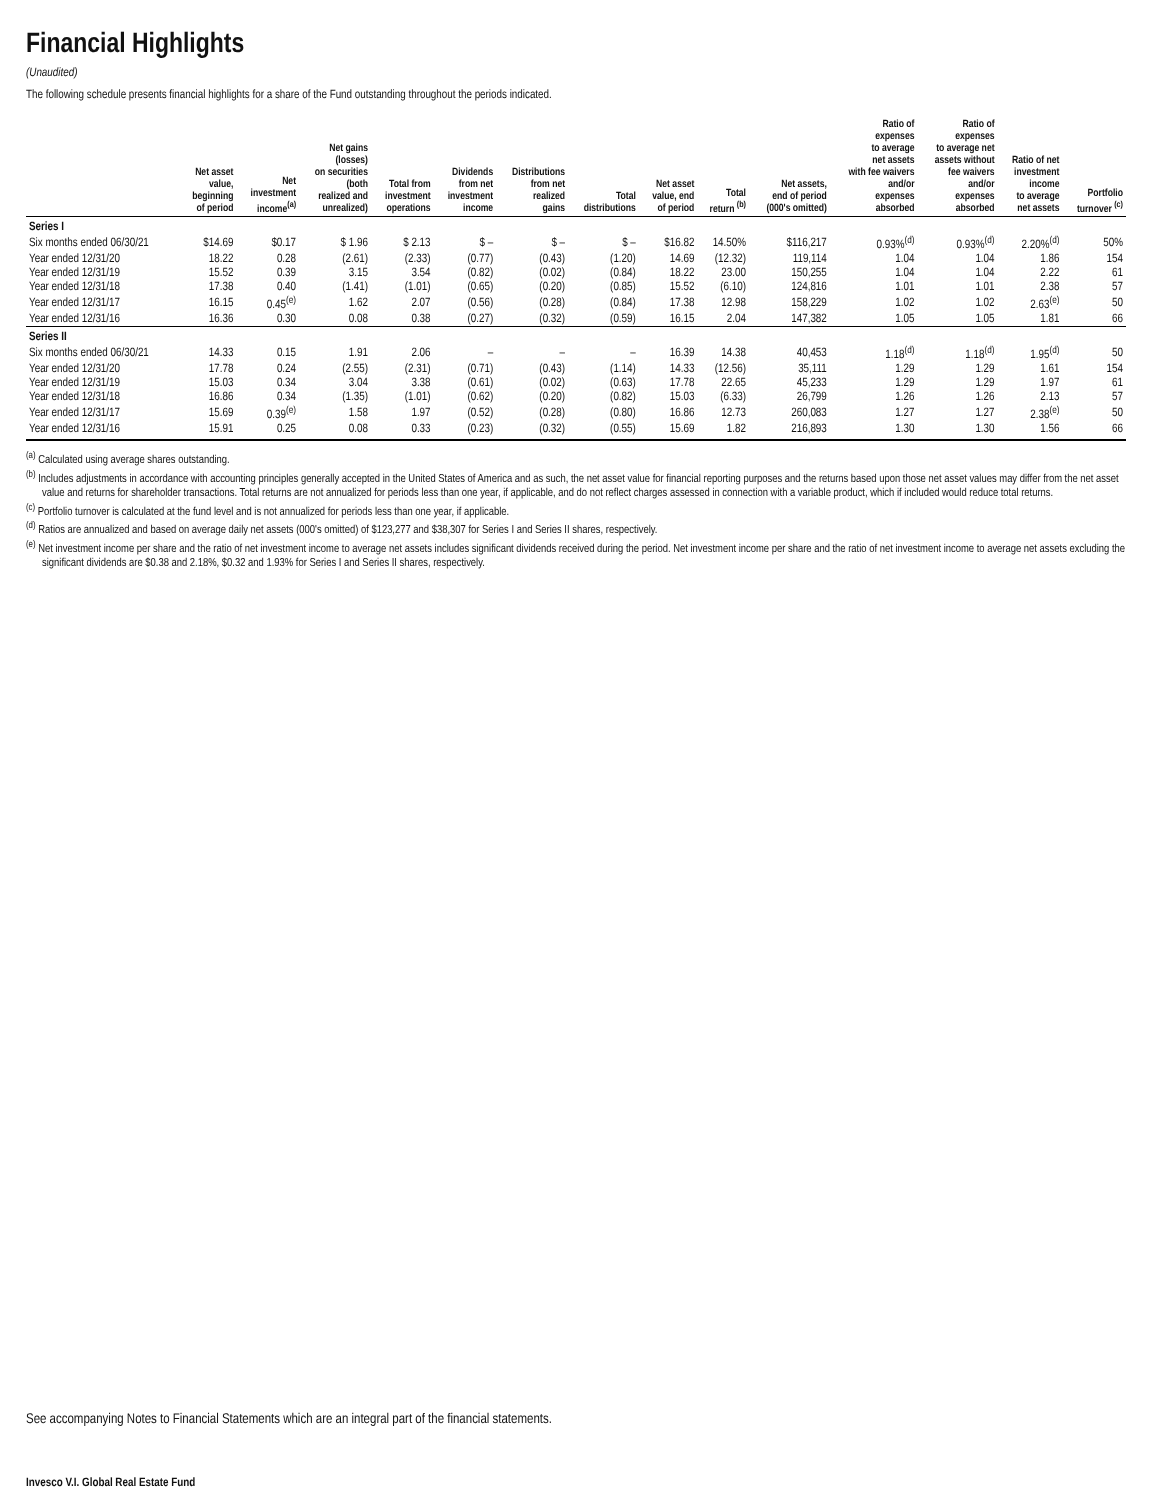Financial Highlights
(Unaudited)
The following schedule presents financial highlights for a share of the Fund outstanding throughout the periods indicated.
| | Net asset value, beginning of period | Net investment income<sup>(a)</sup> | Net gains (losses) on securities (both realized and unrealized) | Total from investment operations | Dividends from net investment income | Distributions from net realized gains | Total distributions | Net asset value, end of period | Total return <sup>(b)</sup> | Net assets, end of period (000's omitted) | Ratio of expenses to average net assets with fee waivers and/or expenses absorbed | Ratio of expenses to average net assets without fee waivers and/or expenses absorbed | Ratio of net investment income to average net assets | Portfolio turnover <sup>(c)</sup> |
| --- | --- | --- | --- | --- | --- | --- | --- | --- | --- | --- | --- | --- | --- | --- |
| Series I | | | | | | | | | | | | | | |
| Six months ended 06/30/21 | $14.69 | $0.17 | $ 1.96 | $ 2.13 | $ – | $ – | $ – | $16.82 | 14.50% | $116,217 | 0.93%<sup>(d)</sup> | 0.93%<sup>(d)</sup> | 2.20%<sup>(d)</sup> | 50% |
| Year ended 12/31/20 | 18.22 | 0.28 | (2.61) | (2.33) | (0.77) | (0.43) | (1.20) | 14.69 | (12.32) | 119,114 | 1.04 | 1.04 | 1.86 | 154 |
| Year ended 12/31/19 | 15.52 | 0.39 | 3.15 | 3.54 | (0.82) | (0.02) | (0.84) | 18.22 | 23.00 | 150,255 | 1.04 | 1.04 | 2.22 | 61 |
| Year ended 12/31/18 | 17.38 | 0.40 | (1.41) | (1.01) | (0.65) | (0.20) | (0.85) | 15.52 | (6.10) | 124,816 | 1.01 | 1.01 | 2.38 | 57 |
| Year ended 12/31/17 | 16.15 | 0.45<sup>(e)</sup> | 1.62 | 2.07 | (0.56) | (0.28) | (0.84) | 17.38 | 12.98 | 158,229 | 1.02 | 1.02 | 2.63<sup>(e)</sup> | 50 |
| Year ended 12/31/16 | 16.36 | 0.30 | 0.08 | 0.38 | (0.27) | (0.32) | (0.59) | 16.15 | 2.04 | 147,382 | 1.05 | 1.05 | 1.81 | 66 |
| Series II | | | | | | | | | | | | | | |
| Six months ended 06/30/21 | 14.33 | 0.15 | 1.91 | 2.06 | – | – | – | 16.39 | 14.38 | 40,453 | 1.18<sup>(d)</sup> | 1.18<sup>(d)</sup> | 1.95<sup>(d)</sup> | 50 |
| Year ended 12/31/20 | 17.78 | 0.24 | (2.55) | (2.31) | (0.71) | (0.43) | (1.14) | 14.33 | (12.56) | 35,111 | 1.29 | 1.29 | 1.61 | 154 |
| Year ended 12/31/19 | 15.03 | 0.34 | 3.04 | 3.38 | (0.61) | (0.02) | (0.63) | 17.78 | 22.65 | 45,233 | 1.29 | 1.29 | 1.97 | 61 |
| Year ended 12/31/18 | 16.86 | 0.34 | (1.35) | (1.01) | (0.62) | (0.20) | (0.82) | 15.03 | (6.33) | 26,799 | 1.26 | 1.26 | 2.13 | 57 |
| Year ended 12/31/17 | 15.69 | 0.39<sup>(e)</sup> | 1.58 | 1.97 | (0.52) | (0.28) | (0.80) | 16.86 | 12.73 | 260,083 | 1.27 | 1.27 | 2.38<sup>(e)</sup> | 50 |
| Year ended 12/31/16 | 15.91 | 0.25 | 0.08 | 0.33 | (0.23) | (0.32) | (0.55) | 15.69 | 1.82 | 216,893 | 1.30 | 1.30 | 1.56 | 66 |
<sup>(a)</sup> Calculated using average shares outstanding.
<sup>(b)</sup> Includes adjustments in accordance with accounting principles generally accepted in the United States of America and as such, the net asset value for financial reporting purposes and the returns based upon those net asset values may differ from the net asset value and returns for shareholder transactions. Total returns are not annualized for periods less than one year, if applicable, and do not reflect charges assessed in connection with a variable product, which if included would reduce total returns.
<sup>(c)</sup> Portfolio turnover is calculated at the fund level and is not annualized for periods less than one year, if applicable.
<sup>(d)</sup> Ratios are annualized and based on average daily net assets (000's omitted) of $123,277 and $38,307 for Series I and Series II shares, respectively.
<sup>(e)</sup> Net investment income per share and the ratio of net investment income to average net assets includes significant dividends received during the period. Net investment income per share and the ratio of net investment income to average net assets excluding the significant dividends are $0.38 and 2.18%, $0.32 and 1.93% for Series I and Series II shares, respectively.
See accompanying Notes to Financial Statements which are an integral part of the financial statements.
Invesco V.I. Global Real Estate Fund